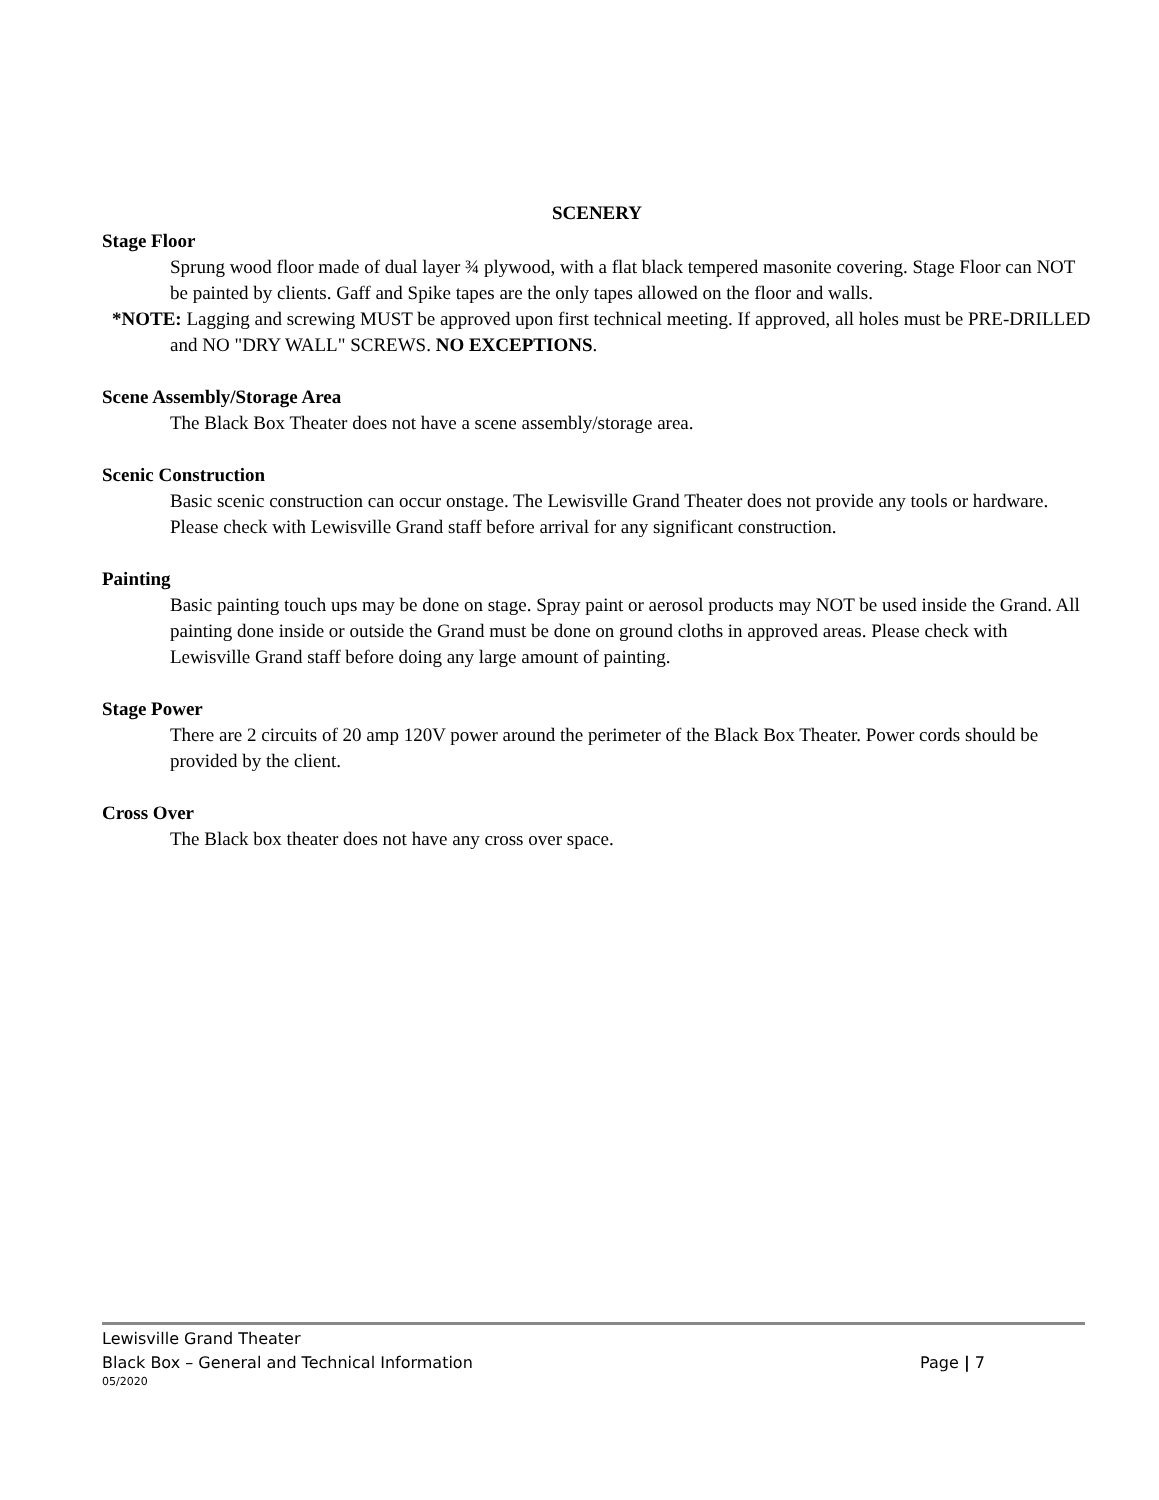SCENERY
Stage Floor
Sprung wood floor made of dual layer ¾ plywood, with a flat black tempered masonite covering. Stage Floor can NOT be painted by clients. Gaff and Spike tapes are the only tapes allowed on the floor and walls.
*NOTE: Lagging and screwing MUST be approved upon first technical meeting. If approved, all holes must be PRE-DRILLED and NO "DRY WALL" SCREWS. NO EXCEPTIONS.
Scene Assembly/Storage Area
The Black Box Theater does not have a scene assembly/storage area.
Scenic Construction
Basic scenic construction can occur onstage. The Lewisville Grand Theater does not provide any tools or hardware. Please check with Lewisville Grand staff before arrival for any significant construction.
Painting
Basic painting touch ups may be done on stage. Spray paint or aerosol products may NOT be used inside the Grand. All painting done inside or outside the Grand must be done on ground cloths in approved areas. Please check with Lewisville Grand staff before doing any large amount of painting.
Stage Power
There are 2 circuits of 20 amp 120V power around the perimeter of the Black Box Theater. Power cords should be provided by the client.
Cross Over
The Black box theater does not have any cross over space.
Lewisville Grand Theater
Black Box – General and Technical Information Page | 7
05/2020